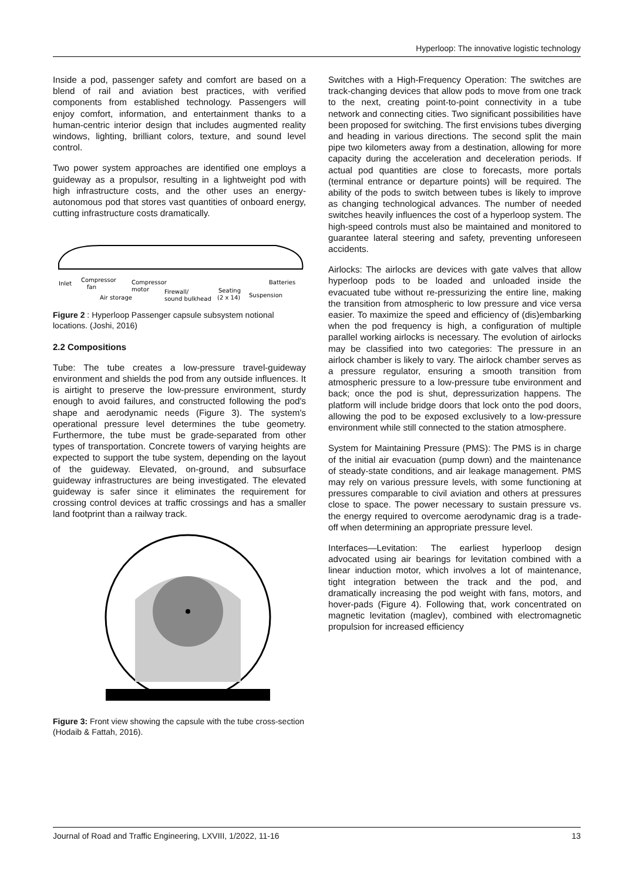Hyperloop: The innovative logistic technology
Inside a pod, passenger safety and comfort are based on a blend of rail and aviation best practices, with verified components from established technology. Passengers will enjoy comfort, information, and entertainment thanks to a human-centric interior design that includes augmented reality windows, lighting, brilliant colors, texture, and sound level control.
Two power system approaches are identified one employs a guideway as a propulsor, resulting in a lightweight pod with high infrastructure costs, and the other uses an energy-autonomous pod that stores vast quantities of onboard energy, cutting infrastructure costs dramatically.
Inlet
Compressor
fan
Compressor
motor
Air storage
Firewall/
sound bulkhead
Seating
(2 x 14)
Suspension
Batteries
Figure 2 : Hyperloop Passenger capsule subsystem notional locations. (Joshi, 2016)
2.2 Compositions
Tube: The tube creates a low-pressure travel-guideway environment and shields the pod from any outside influences. It is airtight to preserve the low-pressure environment, sturdy enough to avoid failures, and constructed following the pod's shape and aerodynamic needs (Figure 3). The system's operational pressure level determines the tube geometry. Furthermore, the tube must be grade-separated from other types of transportation. Concrete towers of varying heights are expected to support the tube system, depending on the layout of the guideway. Elevated, on-ground, and subsurface guideway infrastructures are being investigated. The elevated guideway is safer since it eliminates the requirement for crossing control devices at traffic crossings and has a smaller land footprint than a railway track.
Figure 3: Front view showing the capsule with the tube cross-section (Hodaib & Fattah, 2016).
Switches with a High-Frequency Operation: The switches are track-changing devices that allow pods to move from one track to the next, creating point-to-point connectivity in a tube network and connecting cities. Two significant possibilities have been proposed for switching. The first envisions tubes diverging and heading in various directions. The second split the main pipe two kilometers away from a destination, allowing for more capacity during the acceleration and deceleration periods. If actual pod quantities are close to forecasts, more portals (terminal entrance or departure points) will be required. The ability of the pods to switch between tubes is likely to improve as changing technological advances. The number of needed switches heavily influences the cost of a hyperloop system. The high-speed controls must also be maintained and monitored to guarantee lateral steering and safety, preventing unforeseen accidents.
Airlocks: The airlocks are devices with gate valves that allow hyperloop pods to be loaded and unloaded inside the evacuated tube without re-pressurizing the entire line, making the transition from atmospheric to low pressure and vice versa easier. To maximize the speed and efficiency of (dis)embarking when the pod frequency is high, a configuration of multiple parallel working airlocks is necessary. The evolution of airlocks may be classified into two categories: The pressure in an airlock chamber is likely to vary. The airlock chamber serves as a pressure regulator, ensuring a smooth transition from atmospheric pressure to a low-pressure tube environment and back; once the pod is shut, depressurization happens. The platform will include bridge doors that lock onto the pod doors, allowing the pod to be exposed exclusively to a low-pressure environment while still connected to the station atmosphere.
System for Maintaining Pressure (PMS): The PMS is in charge of the initial air evacuation (pump down) and the maintenance of steady-state conditions, and air leakage management. PMS may rely on various pressure levels, with some functioning at pressures comparable to civil aviation and others at pressures close to space. The power necessary to sustain pressure vs. the energy required to overcome aerodynamic drag is a trade-off when determining an appropriate pressure level.
Interfaces—Levitation: The earliest hyperloop design advocated using air bearings for levitation combined with a linear induction motor, which involves a lot of maintenance, tight integration between the track and the pod, and dramatically increasing the pod weight with fans, motors, and hover-pads (Figure 4). Following that, work concentrated on magnetic levitation (maglev), combined with electromagnetic propulsion for increased efficiency
Journal of Road and Traffic Engineering, LXVIII, 1/2022, 11-16 13